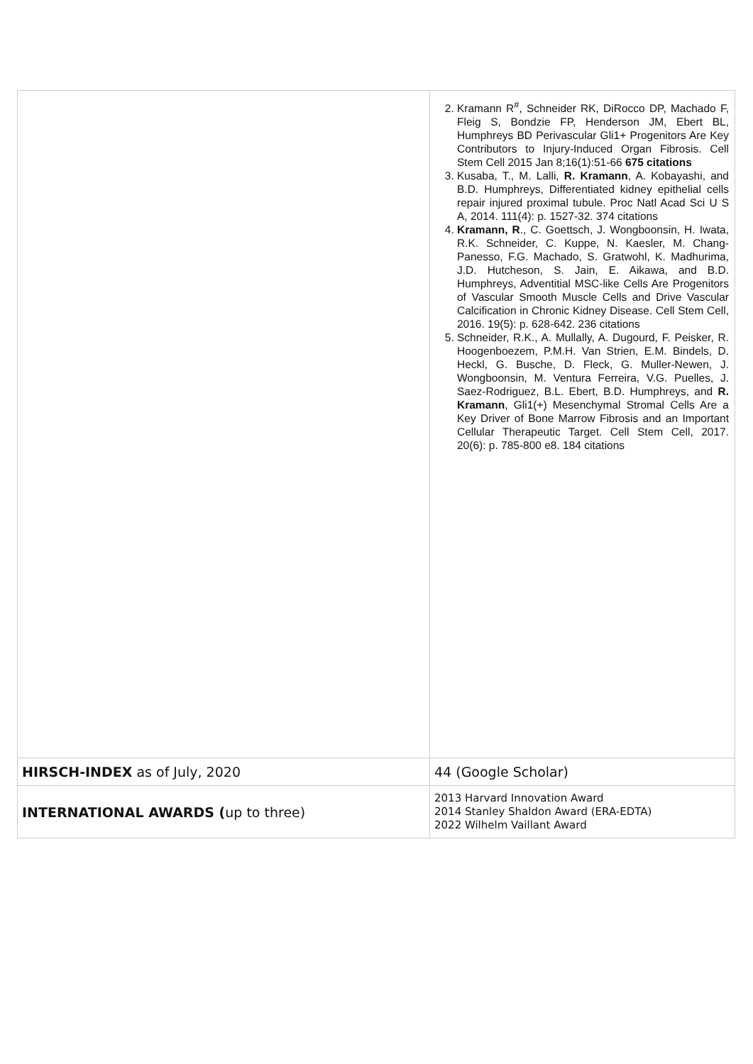| | 2. Kramann R<sup>#</sup>, Schneider RK, DiRocco DP, Machado F, Fleig S, Bondzie FP, Henderson JM, Ebert BL, Humphreys BD Perivascular Gli1+ Progenitors Are Key Contributors to Injury-Induced Organ Fibrosis. Cell Stem Cell 2015 Jan 8;16(1):51-66 675 citations 3. Kusaba, T., M. Lalli, R. Kramann , A. Kobayashi, and B.D. Humphreys, Differentiated kidney epithelial cells repair injured proximal tubule. Proc Natl Acad Sci U S A, 2014. 111(4): p. 1527-32. 374 citations 4. Kramann, R ., C. Goettsch, J. Wongboonsin, H. Iwata, R.K. Schneider, C. Kuppe, N. Kaesler, M. Chang-Panesso, F.G. Machado, S. Gratwohl, K. Madhurima, J.D. Hutcheson, S. Jain, E. Aikawa, and B.D. Humphreys, Adventitial MSC-like Cells Are Progenitors of Vascular Smooth Muscle Cells and Drive Vascular Calcification in Chronic Kidney Disease. Cell Stem Cell, 2016. 19(5): p. 628-642. 236 citations 5. Schneider, R.K., A. Mullally, A. Dugourd, F. Peisker, R. Hoogenboezem, P.M.H. Van Strien, E.M. Bindels, D. Heckl, G. Busche, D. Fleck, G. Muller-Newen, J. Wongboonsin, M. Ventura Ferreira, V.G. Puelles, J. Saez-Rodriguez, B.L. Ebert, B.D. Humphreys, and R. Kramann , Gli1(+) Mesenchymal Stromal Cells Are a Key Driver of Bone Marrow Fibrosis and an Important Cellular Therapeutic Target. Cell Stem Cell, 2017. 20(6): p. 785-800 e8. 184 citations |
| HIRSCH-INDEX as of July, 2020 | 44 (Google Scholar) |
| INTERNATIONAL AWARDS ( up to three) | 2013 Harvard Innovation Award 2014 Stanley Shaldon Award (ERA-EDTA) 2022 Wilhelm Vaillant Award |